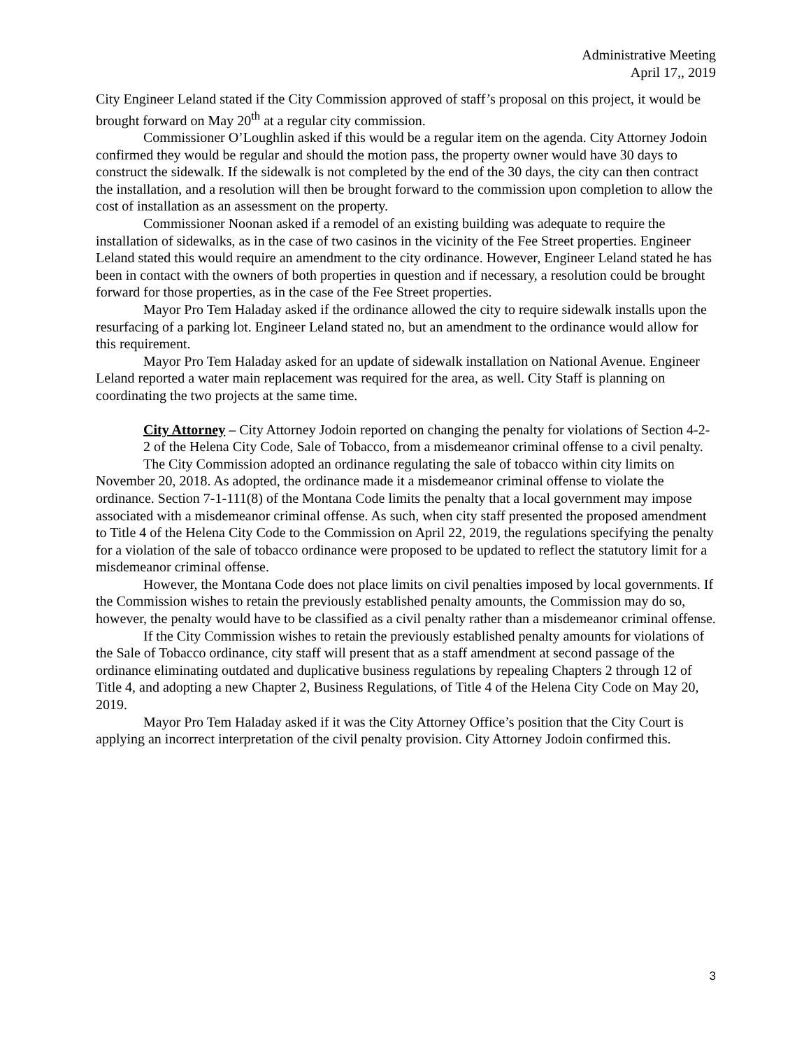Administrative Meeting
April 17,, 2019
City Engineer Leland stated if the City Commission approved of staff’s proposal on this project, it would be brought forward on May 20<sup>th</sup> at a regular city commission.
Commissioner O’Loughlin asked if this would be a regular item on the agenda. City Attorney Jodoin confirmed they would be regular and should the motion pass, the property owner would have 30 days to construct the sidewalk. If the sidewalk is not completed by the end of the 30 days, the city can then contract the installation, and a resolution will then be brought forward to the commission upon completion to allow the cost of installation as an assessment on the property.
Commissioner Noonan asked if a remodel of an existing building was adequate to require the installation of sidewalks, as in the case of two casinos in the vicinity of the Fee Street properties. Engineer Leland stated this would require an amendment to the city ordinance. However, Engineer Leland stated he has been in contact with the owners of both properties in question and if necessary, a resolution could be brought forward for those properties, as in the case of the Fee Street properties.
Mayor Pro Tem Haladay asked if the ordinance allowed the city to require sidewalk installs upon the resurfacing of a parking lot. Engineer Leland stated no, but an amendment to the ordinance would allow for this requirement.
Mayor Pro Tem Haladay asked for an update of sidewalk installation on National Avenue. Engineer Leland reported a water main replacement was required for the area, as well. City Staff is planning on coordinating the two projects at the same time.
City Attorney – City Attorney Jodoin reported on changing the penalty for violations of Section 4-2-2 of the Helena City Code, Sale of Tobacco, from a misdemeanor criminal offense to a civil penalty.
The City Commission adopted an ordinance regulating the sale of tobacco within city limits on November 20, 2018. As adopted, the ordinance made it a misdemeanor criminal offense to violate the ordinance. Section 7-1-111(8) of the Montana Code limits the penalty that a local government may impose associated with a misdemeanor criminal offense. As such, when city staff presented the proposed amendment to Title 4 of the Helena City Code to the Commission on April 22, 2019, the regulations specifying the penalty for a violation of the sale of tobacco ordinance were proposed to be updated to reflect the statutory limit for a misdemeanor criminal offense.
However, the Montana Code does not place limits on civil penalties imposed by local governments. If the Commission wishes to retain the previously established penalty amounts, the Commission may do so, however, the penalty would have to be classified as a civil penalty rather than a misdemeanor criminal offense.
If the City Commission wishes to retain the previously established penalty amounts for violations of the Sale of Tobacco ordinance, city staff will present that as a staff amendment at second passage of the ordinance eliminating outdated and duplicative business regulations by repealing Chapters 2 through 12 of Title 4, and adopting a new Chapter 2, Business Regulations, of Title 4 of the Helena City Code on May 20, 2019.
Mayor Pro Tem Haladay asked if it was the City Attorney Office’s position that the City Court is applying an incorrect interpretation of the civil penalty provision. City Attorney Jodoin confirmed this.
3